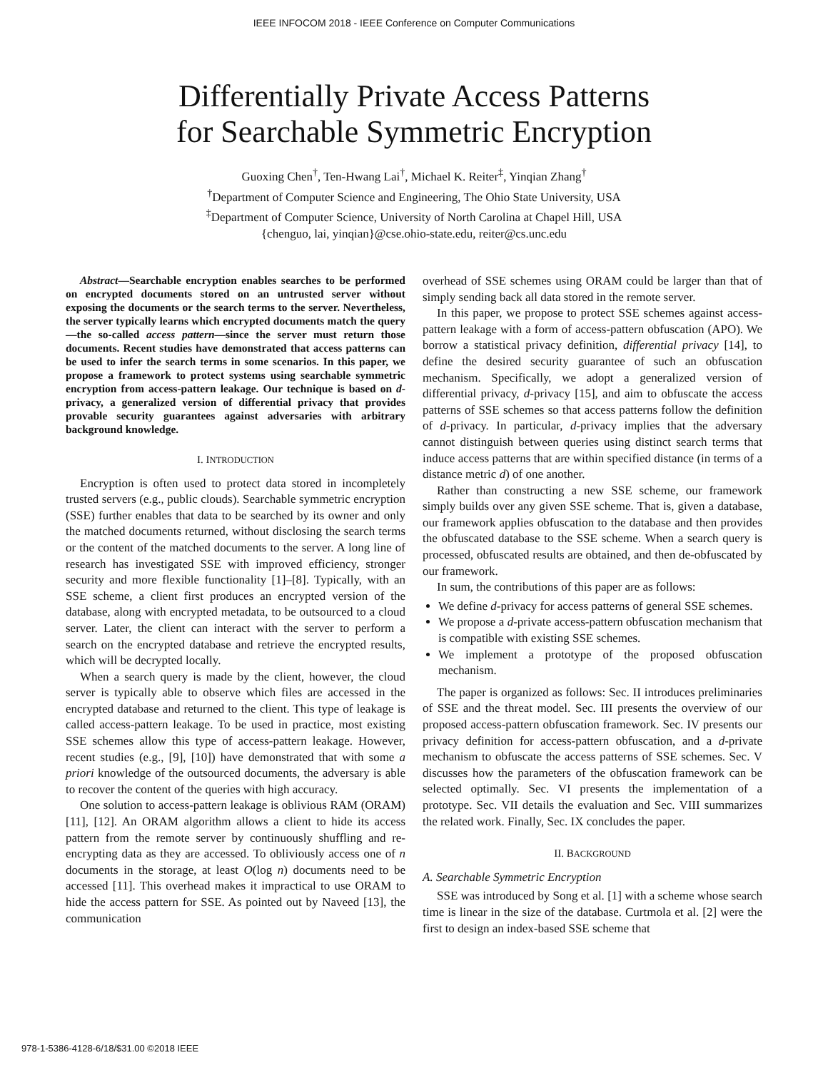IEEE INFOCOM 2018 - IEEE Conference on Computer Communications
Differentially Private Access Patterns
for Searchable Symmetric Encryption
Guoxing Chen<sup>†</sup>, Ten-Hwang Lai<sup>†</sup>, Michael K. Reiter<sup>‡</sup>, Yinqian Zhang<sup>†</sup>
<sup>†</sup> Department of Computer Science and Engineering, The Ohio State University, USA
<sup>‡</sup> Department of Computer Science, University of North Carolina at Chapel Hill, USA
{chenguo, lai, yinqian}@cse.ohio-state.edu, reiter@cs.unc.edu
Abstract—Searchable encryption enables searches to be performed on encrypted documents stored on an untrusted server without exposing the documents or the search terms to the server. Nevertheless, the server typically learns which encrypted documents match the query—the so-called access pattern—since the server must return those documents. Recent studies have demonstrated that access patterns can be used to infer the search terms in some scenarios. In this paper, we propose a framework to protect systems using searchable symmetric encryption from access-pattern leakage. Our technique is based on d-privacy, a generalized version of differential privacy that provides provable security guarantees against adversaries with arbitrary background knowledge.
I. INTRODUCTION
Encryption is often used to protect data stored in incompletely trusted servers (e.g., public clouds). Searchable symmetric encryption (SSE) further enables that data to be searched by its owner and only the matched documents returned, without disclosing the search terms or the content of the matched documents to the server. A long line of research has investigated SSE with improved efficiency, stronger security and more flexible functionality [1]–[8]. Typically, with an SSE scheme, a client first produces an encrypted version of the database, along with encrypted metadata, to be outsourced to a cloud server. Later, the client can interact with the server to perform a search on the encrypted database and retrieve the encrypted results, which will be decrypted locally.
When a search query is made by the client, however, the cloud server is typically able to observe which files are accessed in the encrypted database and returned to the client. This type of leakage is called access-pattern leakage. To be used in practice, most existing SSE schemes allow this type of access-pattern leakage. However, recent studies (e.g., [9], [10]) have demonstrated that with some a priori knowledge of the outsourced documents, the adversary is able to recover the content of the queries with high accuracy.
One solution to access-pattern leakage is oblivious RAM (ORAM) [11], [12]. An ORAM algorithm allows a client to hide its access pattern from the remote server by continuously shuffling and re-encrypting data as they are accessed. To obliviously access one of n documents in the storage, at least O(log n) documents need to be accessed [11]. This overhead makes it impractical to use ORAM to hide the access pattern for SSE. As pointed out by Naveed [13], the communication
overhead of SSE schemes using ORAM could be larger than that of simply sending back all data stored in the remote server.
In this paper, we propose to protect SSE schemes against access-pattern leakage with a form of access-pattern obfuscation (APO). We borrow a statistical privacy definition, differential privacy [14], to define the desired security guarantee of such an obfuscation mechanism. Specifically, we adopt a generalized version of differential privacy, d-privacy [15], and aim to obfuscate the access patterns of SSE schemes so that access patterns follow the definition of d-privacy. In particular, d-privacy implies that the adversary cannot distinguish between queries using distinct search terms that induce access patterns that are within specified distance (in terms of a distance metric d) of one another.
Rather than constructing a new SSE scheme, our framework simply builds over any given SSE scheme. That is, given a database, our framework applies obfuscation to the database and then provides the obfuscated database to the SSE scheme. When a search query is processed, obfuscated results are obtained, and then de-obfuscated by our framework.
In sum, the contributions of this paper are as follows:
We define d-privacy for access patterns of general SSE schemes.
We propose a d-private access-pattern obfuscation mechanism that is compatible with existing SSE schemes.
We implement a prototype of the proposed obfuscation mechanism.
The paper is organized as follows: Sec. II introduces preliminaries of SSE and the threat model. Sec. III presents the overview of our proposed access-pattern obfuscation framework. Sec. IV presents our privacy definition for access-pattern obfuscation, and a d-private mechanism to obfuscate the access patterns of SSE schemes. Sec. V discusses how the parameters of the obfuscation framework can be selected optimally. Sec. VI presents the implementation of a prototype. Sec. VII details the evaluation and Sec. VIII summarizes the related work. Finally, Sec. IX concludes the paper.
II. BACKGROUND
A. Searchable Symmetric Encryption
SSE was introduced by Song et al. [1] with a scheme whose search time is linear in the size of the database. Curtmola et al. [2] were the first to design an index-based SSE scheme that
978-1-5386-4128-6/18/$31.00 ©2018 IEEE